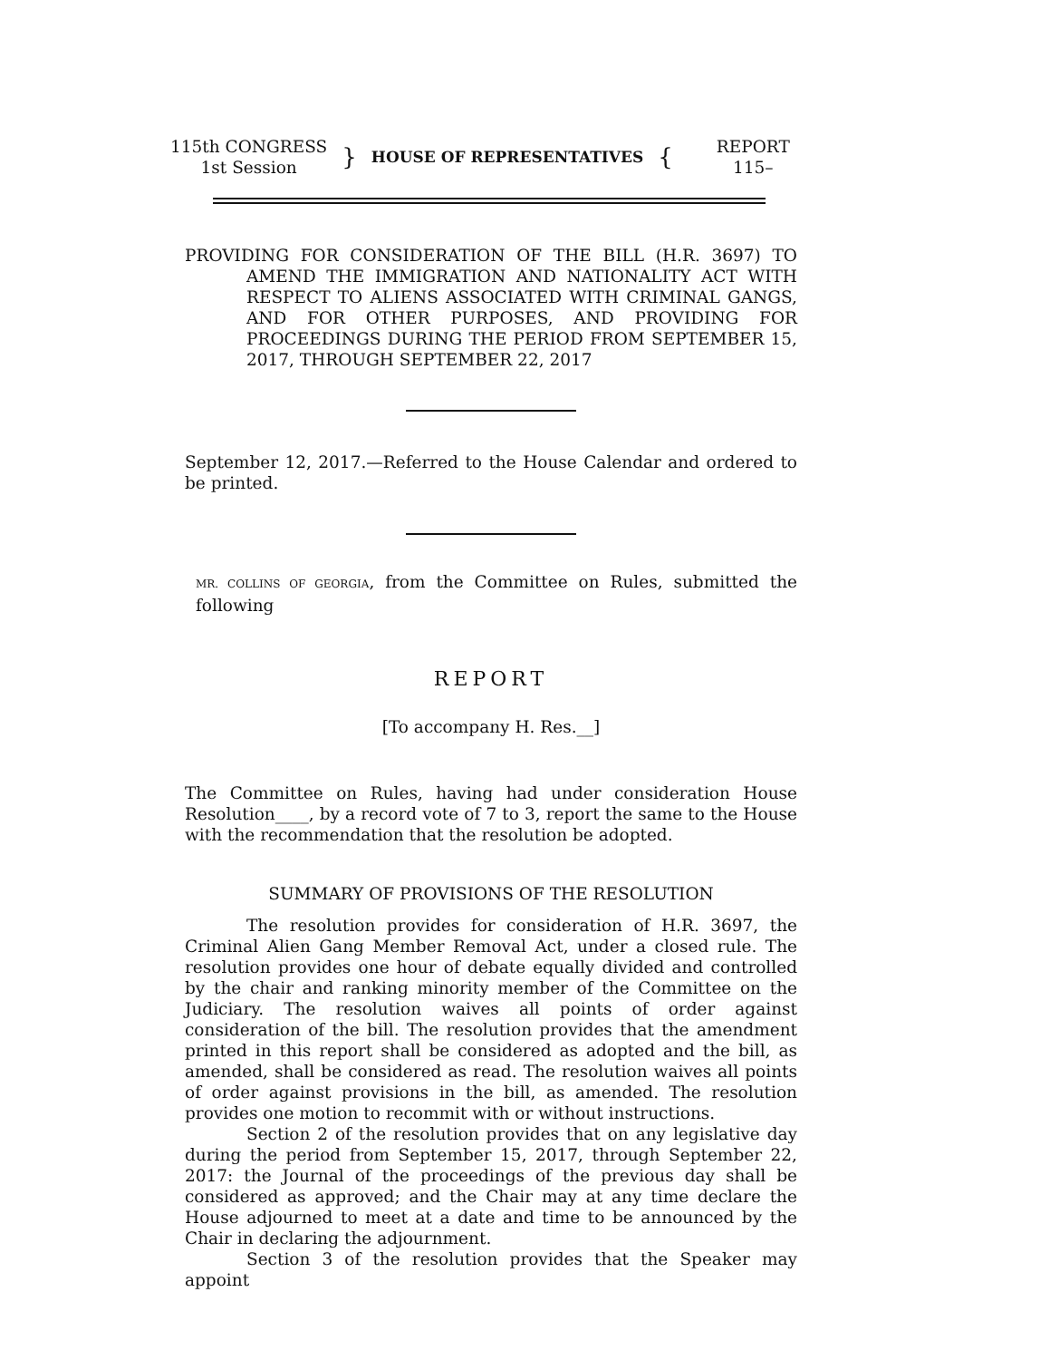| 115th CONGRESS 1st Session | } | HOUSE OF REPRESENTATIVES | { | REPORT 115– |
PROVIDING FOR CONSIDERATION OF THE BILL (H.R. 3697) TO AMEND THE IMMIGRATION AND NATIONALITY ACT WITH RESPECT TO ALIENS ASSOCIATED WITH CRIMINAL GANGS, AND FOR OTHER PURPOSES, AND PROVIDING FOR PROCEEDINGS DURING THE PERIOD FROM SEPTEMBER 15, 2017, THROUGH SEPTEMBER 22, 2017
September 12, 2017.—Referred to the House Calendar and ordered to be printed.
MR. COLLINS OF GEORGIA, from the Committee on Rules, submitted the following
REPORT
[To accompany H. Res.__]
The Committee on Rules, having had under consideration House Resolution____, by a record vote of 7 to 3, report the same to the House with the recommendation that the resolution be adopted.
SUMMARY OF PROVISIONS OF THE RESOLUTION
The resolution provides for consideration of H.R. 3697, the Criminal Alien Gang Member Removal Act, under a closed rule. The resolution provides one hour of debate equally divided and controlled by the chair and ranking minority member of the Committee on the Judiciary. The resolution waives all points of order against consideration of the bill. The resolution provides that the amendment printed in this report shall be considered as adopted and the bill, as amended, shall be considered as read. The resolution waives all points of order against provisions in the bill, as amended. The resolution provides one motion to recommit with or without instructions.
Section 2 of the resolution provides that on any legislative day during the period from September 15, 2017, through September 22, 2017: the Journal of the proceedings of the previous day shall be considered as approved; and the Chair may at any time declare the House adjourned to meet at a date and time to be announced by the Chair in declaring the adjournment.
Section 3 of the resolution provides that the Speaker may appoint